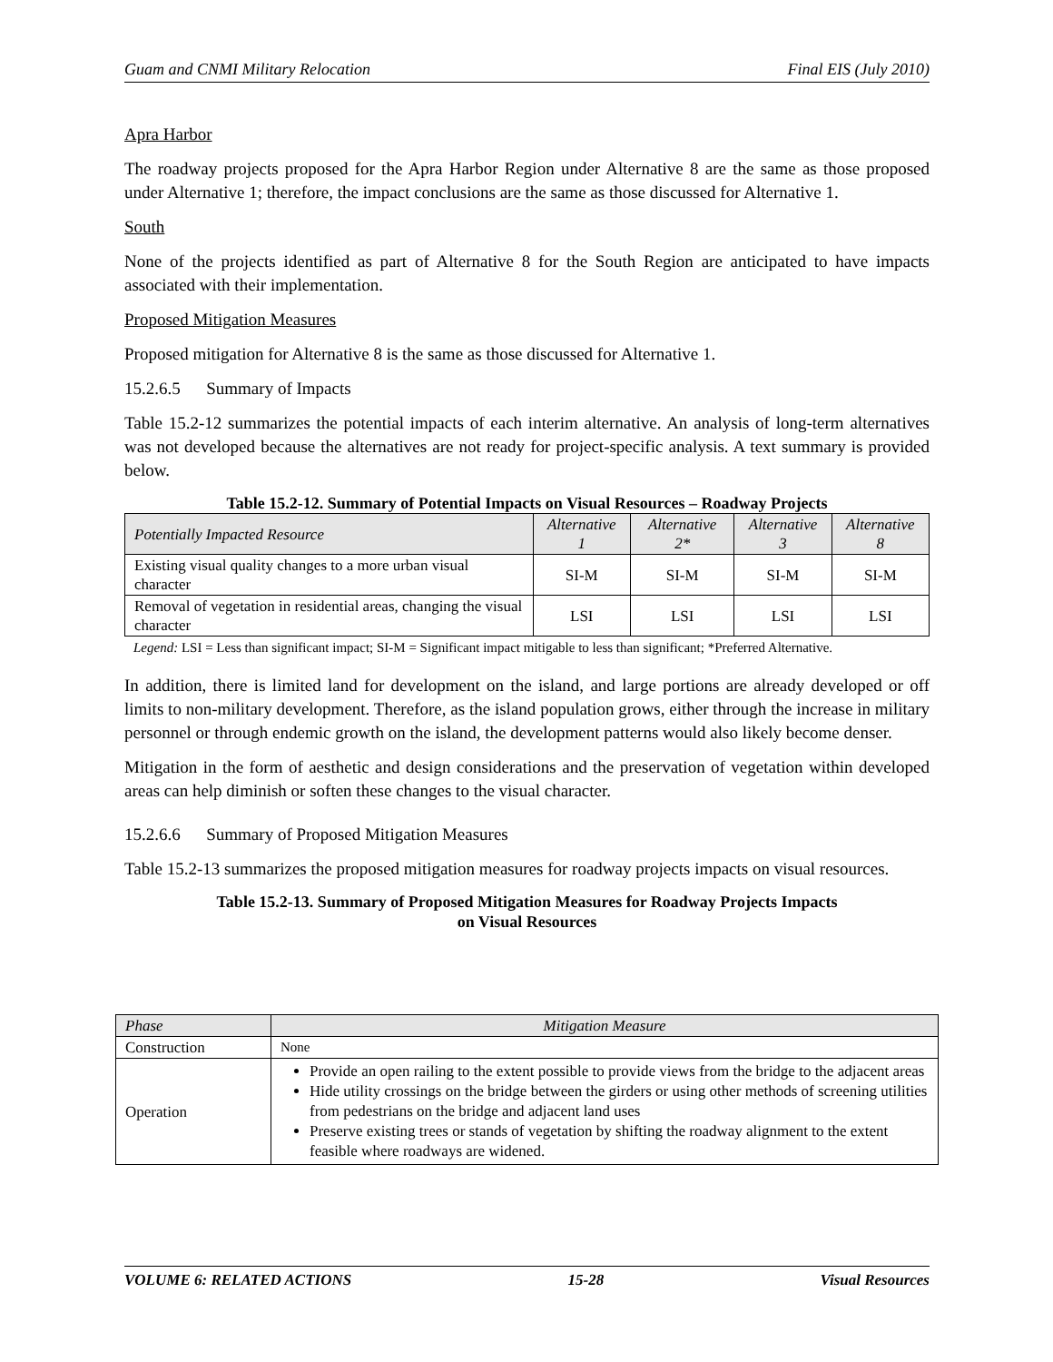Guam and CNMI Military Relocation Final EIS (July 2010)
Apra Harbor
The roadway projects proposed for the Apra Harbor Region under Alternative 8 are the same as those proposed under Alternative 1; therefore, the impact conclusions are the same as those discussed for Alternative 1.
South
None of the projects identified as part of Alternative 8 for the South Region are anticipated to have impacts associated with their implementation.
Proposed Mitigation Measures
Proposed mitigation for Alternative 8 is the same as those discussed for Alternative 1.
15.2.6.5 Summary of Impacts
Table 15.2-12 summarizes the potential impacts of each interim alternative. An analysis of long-term alternatives was not developed because the alternatives are not ready for project-specific analysis. A text summary is provided below.
Table 15.2-12. Summary of Potential Impacts on Visual Resources – Roadway Projects
| Potentially Impacted Resource | Alternative 1 | Alternative 2* | Alternative 3 | Alternative 8 |
| --- | --- | --- | --- | --- |
| Existing visual quality changes to a more urban visual character | SI-M | SI-M | SI-M | SI-M |
| Removal of vegetation in residential areas, changing the visual character | LSI | LSI | LSI | LSI |
Legend: LSI = Less than significant impact; SI-M = Significant impact mitigable to less than significant; *Preferred Alternative.
In addition, there is limited land for development on the island, and large portions are already developed or off limits to non-military development. Therefore, as the island population grows, either through the increase in military personnel or through endemic growth on the island, the development patterns would also likely become denser.
Mitigation in the form of aesthetic and design considerations and the preservation of vegetation within developed areas can help diminish or soften these changes to the visual character.
15.2.6.6 Summary of Proposed Mitigation Measures
Table 15.2-13 summarizes the proposed mitigation measures for roadway projects impacts on visual resources.
Table 15.2-13. Summary of Proposed Mitigation Measures for Roadway Projects Impacts
on Visual Resources
| Phase | Mitigation Measure |
| --- | --- |
| Construction | None |
| Operation | Provide an open railing to the extent possible to provide views from the bridge to the adjacent areas Hide utility crossings on the bridge between the girders or using other methods of screening utilities from pedestrians on the bridge and adjacent land uses Preserve existing trees or stands of vegetation by shifting the roadway alignment to the extent feasible where roadways are widened. |
VOLUME 6: RELATED ACTIONS 15-28 Visual Resources